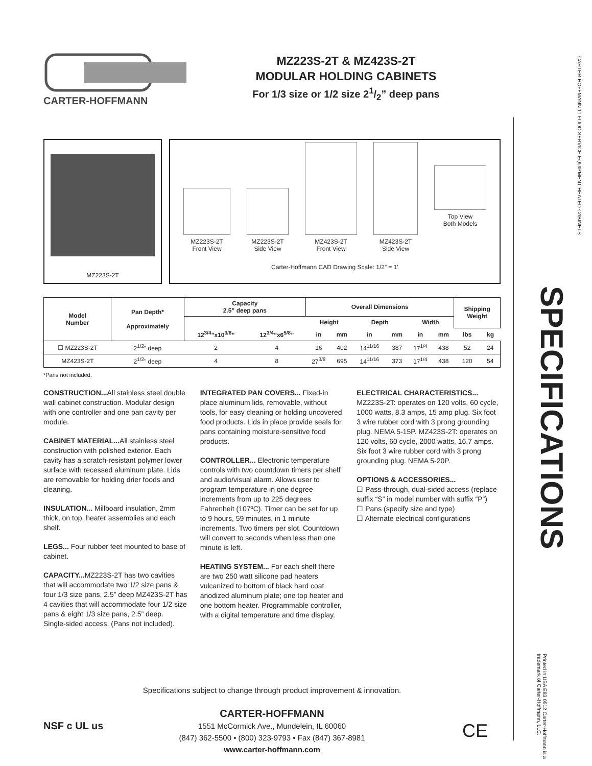CARTER-HOFFMANN
MZ223S-2T & MZ423S-2T
MODULAR HOLDING CABINETS
For 1/3 size or 1/2 size 21/2” deep pans
MZ223S-2T
MZ223S-2T
Front View
MZ223S-2T
Side View
MZ423S-2T
Front View
MZ423S-2T
Side View
Top View
Both Models
Carter-Hoffmann CAD Drawing Scale: 1/2” = 1’
| Model Number | Pan Depth* Approximately | Capacity 2.5” deep pans | | Overall Dimensions | | | | | | Shipping Weight | |
| --- | --- | --- | --- | --- | --- | --- | --- | --- | --- | --- | --- |
| | | | | Height | | Depth | | Width | | | |
| | | 12<sup>3/4</sup>”x10<sup>3/8</sup>” | 12<sup>3/4</sup>”x6<sup>5/8</sup>” | in | mm | in | mm | in | mm | lbs | kg |
| ☐ MZ223S-2T | 2<sup>1/2</sup>” deep | 2 | 4 | 16 | 402 | 14<sup>11/16</sup> | 387 | 17<sup>1/4</sup> | 438 | 52 | 24 |
| MZ423S-2T | 2<sup>1/2</sup>” deep | 4 | 8 | 27<sup>3/8</sup> | 695 | 14<sup>11/16</sup> | 373 | 17<sup>1/4</sup> | 438 | 120 | 54 |
*Pans not included.
CONSTRUCTION... All stainless steel double wall cabinet construction. Modular design with one controller and one pan cavity per module.
CABINET MATERIAL... All stainless steel construction with polished exterior. Each cavity has a scratch-resistant polymer lower surface with recessed aluminum plate. Lids are removable for holding drier foods and cleaning.
INSULATION... Millboard insulation, 2mm thick, on top, heater assemblies and each shelf.
LEGS... Four rubber feet mounted to base of cabinet.
CAPACITY... MZ223S-2T has two cavities that will accommodate two 1/2 size pans & four 1/3 size pans, 2.5” deep MZ423S-2T has 4 cavities that will accommodate four 1/2 size pans & eight 1/3 size pans, 2.5” deep. Single-sided access. (Pans not included).
INTEGRATED PAN COVERS... Fixed-in place aluminum lids, removable, without tools, for easy cleaning or holding uncovered food products. Lids in place provide seals for pans containing moisture-sensitive food products.
CONTROLLER... Electronic temperature controls with two countdown timers per shelf and audio/visual alarm. Allows user to program temperature in one degree increments from up to 225 degrees Fahrenheit (107ºC). Timer can be set for up to 9 hours, 59 minutes, in 1 minute increments. Two timers per slot. Countdown will convert to seconds when less than one minute is left.
HEATING SYSTEM... For each shelf there are two 250 watt silicone pad heaters vulcanized to bottom of black hard coat anodized aluminum plate; one top heater and one bottom heater. Programmable controller, with a digital temperature and time display.
ELECTRICAL CHARACTERISTICS...
MZ223S-2T: operates on 120 volts, 60 cycle, 1000 watts, 8.3 amps, 15 amp plug. Six foot 3 wire rubber cord with 3 prong grounding plug. NEMA 5-15P. MZ423S-2T: operates on 120 volts, 60 cycle, 2000 watts, 16.7 amps. Six foot 3 wire rubber cord with 3 prong grounding plug. NEMA 5-20P.
OPTIONS & ACCESSORIES...
☐ Pass-through, dual-sided access (replace suffix “S” in model number with suffix “P”)
☐ Pans (specify size and type)
☐ Alternate electrical configurations
CARTER-HOFFMANN 11 FOOD SERVICE EQUIPMENT HEATED CABINETS
SPECIFICATIONS
Printed in USA E83 0512 Carter-Hoffmann is a trademark of Carter-Hoffmann, LLC.
Specifications subject to change through product improvement & innovation.
CARTER-HOFFMANN
1551 McCormick Ave., Mundelein, IL 60060
(847) 362-5500 • (800) 323-9793 • Fax (847) 367-8981
www.carter-hoffmann.com
NSF c UL us CE